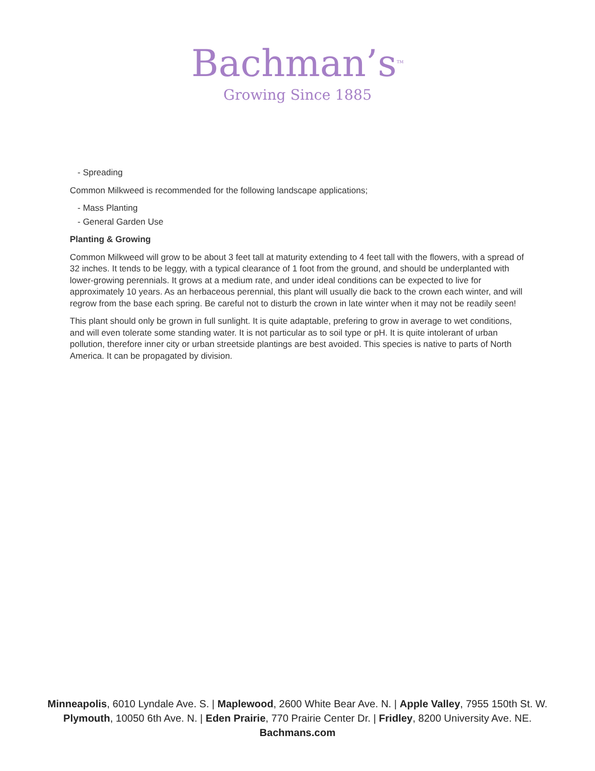Bachman’s<sup>TM</sup>
Growing Since 1885
- Spreading
Common Milkweed is recommended for the following landscape applications;
- Mass Planting
- General Garden Use
Planting & Growing
Common Milkweed will grow to be about 3 feet tall at maturity extending to 4 feet tall with the flowers, with a spread of 32 inches. It tends to be leggy, with a typical clearance of 1 foot from the ground, and should be underplanted with lower-growing perennials. It grows at a medium rate, and under ideal conditions can be expected to live for approximately 10 years. As an herbaceous perennial, this plant will usually die back to the crown each winter, and will regrow from the base each spring. Be careful not to disturb the crown in late winter when it may not be readily seen!
This plant should only be grown in full sunlight. It is quite adaptable, prefering to grow in average to wet conditions, and will even tolerate some standing water. It is not particular as to soil type or pH. It is quite intolerant of urban pollution, therefore inner city or urban streetside plantings are best avoided. This species is native to parts of North America. It can be propagated by division.
Minneapolis, 6010 Lyndale Ave. S. | Maplewood, 2600 White Bear Ave. N. | Apple Valley, 7955 150th St. W.
Plymouth, 10050 6th Ave. N. | Eden Prairie, 770 Prairie Center Dr. | Fridley, 8200 University Ave. NE.
Bachmans.com